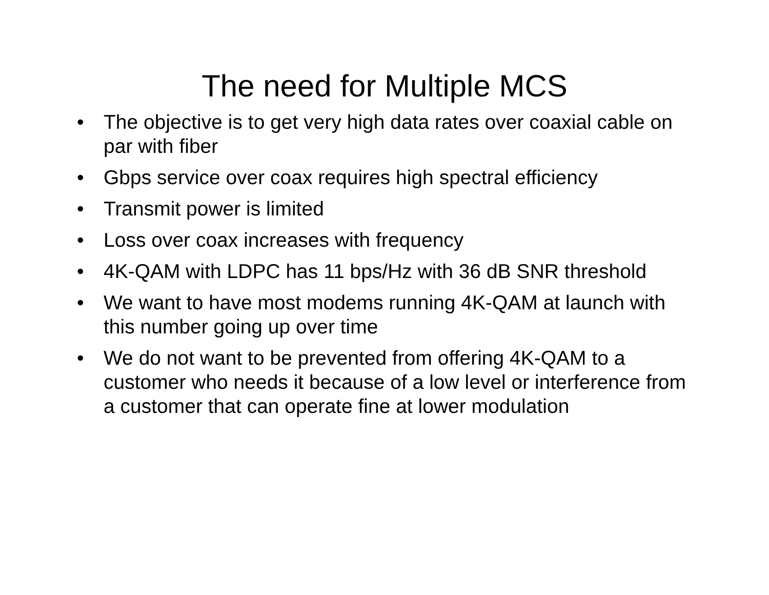The need for Multiple MCS
• The objective is to get very high data rates over coaxial cable on par with fiber
• Gbps service over coax requires high spectral efficiency
• Transmit power is limited
• Loss over coax increases with frequency
• 4K-QAM with LDPC has 11 bps/Hz with 36 dB SNR threshold
• We want to have most modems running 4K-QAM at launch with this number going up over time
• We do not want to be prevented from offering 4K-QAM to a customer who needs it because of a low level or interference from a customer that can operate fine at lower modulation